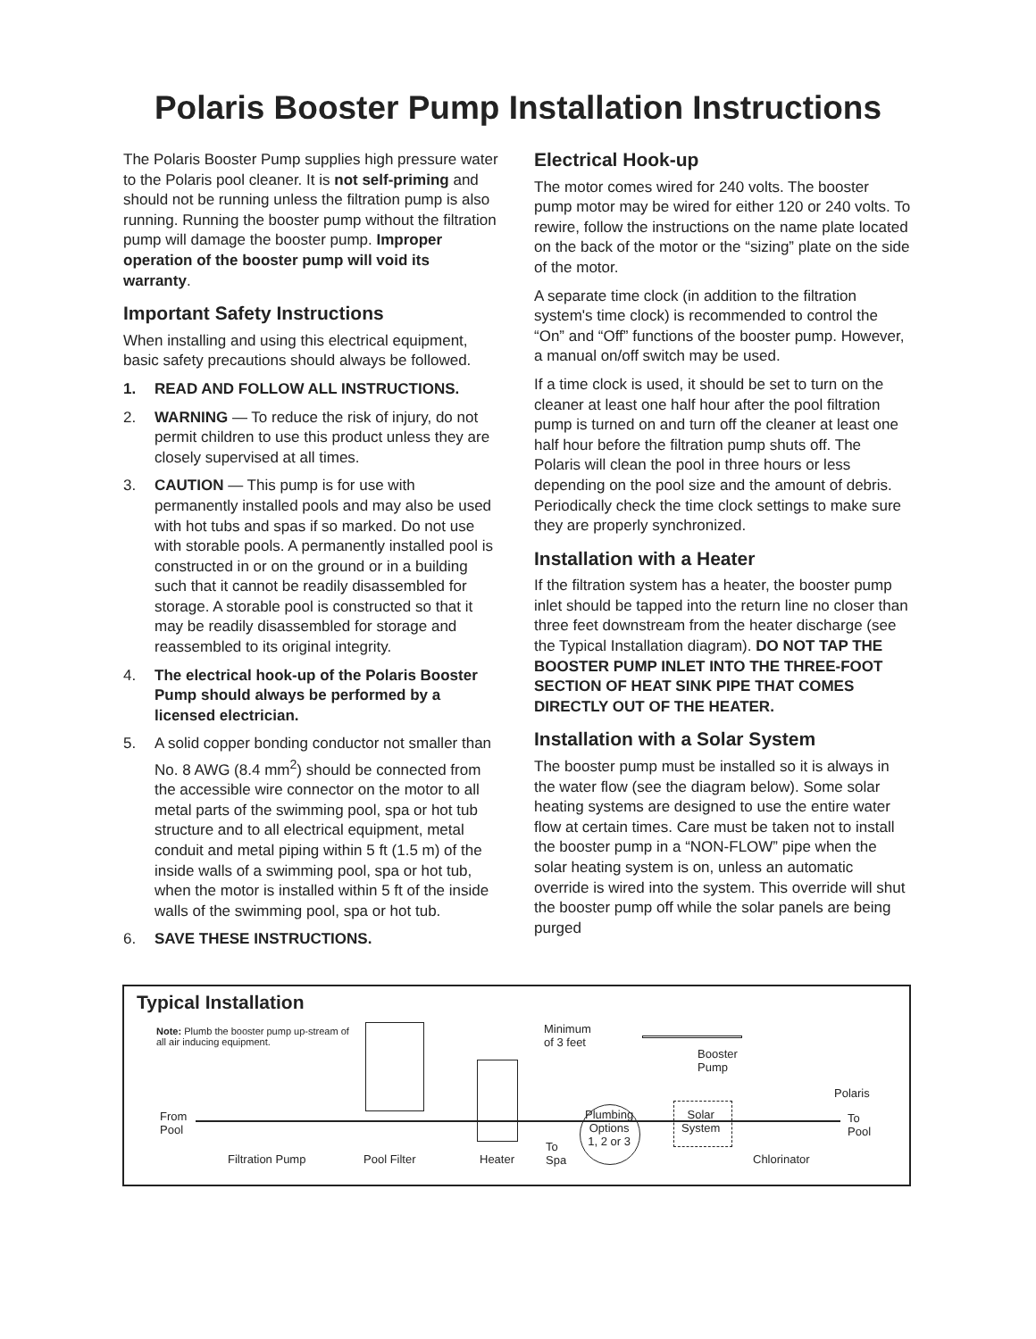Polaris Booster Pump Installation Instructions
The Polaris Booster Pump supplies high pressure water to the Polaris pool cleaner. It is not self-priming and should not be running unless the filtration pump is also running. Running the booster pump without the filtration pump will damage the booster pump. Improper operation of the booster pump will void its warranty.
Important Safety Instructions
When installing and using this electrical equipment, basic safety precautions should always be followed.
1. READ AND FOLLOW ALL INSTRUCTIONS.
2. WARNING — To reduce the risk of injury, do not permit children to use this product unless they are closely supervised at all times.
3. CAUTION — This pump is for use with permanently installed pools and may also be used with hot tubs and spas if so marked. Do not use with storable pools. A permanently installed pool is constructed in or on the ground or in a building such that it cannot be readily disassembled for storage. A storable pool is constructed so that it may be readily disassembled for storage and reassembled to its original integrity.
4. The electrical hook-up of the Polaris Booster Pump should always be performed by a licensed electrician.
5. A solid copper bonding conductor not smaller than No. 8 AWG (8.4 mm<sup>2</sup>) should be connected from the accessible wire connector on the motor to all metal parts of the swimming pool, spa or hot tub structure and to all electrical equipment, metal conduit and metal piping within 5 ft (1.5 m) of the inside walls of a swimming pool, spa or hot tub, when the motor is installed within 5 ft of the inside walls of the swimming pool, spa or hot tub.
6. SAVE THESE INSTRUCTIONS.
Electrical Hook-up
The motor comes wired for 240 volts. The booster pump motor may be wired for either 120 or 240 volts. To rewire, follow the instructions on the name plate located on the back of the motor or the “sizing” plate on the side of the motor.
A separate time clock (in addition to the filtration system's time clock) is recommended to control the “On” and “Off” functions of the booster pump. However, a manual on/off switch may be used.
If a time clock is used, it should be set to turn on the cleaner at least one half hour after the pool filtration pump is turned on and turn off the cleaner at least one half hour before the filtration pump shuts off. The Polaris will clean the pool in three hours or less depending on the pool size and the amount of debris. Periodically check the time clock settings to make sure they are properly synchronized.
Installation with a Heater
If the filtration system has a heater, the booster pump inlet should be tapped into the return line no closer than three feet downstream from the heater discharge (see the Typical Installation diagram). DO NOT TAP THE BOOSTER PUMP INLET INTO THE THREE-FOOT SECTION OF HEAT SINK PIPE THAT COMES DIRECTLY OUT OF THE HEATER.
Installation with a Solar System
The booster pump must be installed so it is always in the water flow (see the diagram below). Some solar heating systems are designed to use the entire water flow at certain times. Care must be taken not to install the booster pump in a “NON-FLOW” pipe when the solar heating system is on, unless an automatic override is wired into the system. This override will shut the booster pump off while the solar panels are being purged
Typical Installation
Note: Plumb the booster pump up-stream of all air inducing equipment.
Minimum
of 3 feet
Booster
Pump
Polaris
From
Pool
Plumbing
Options
1, 2 or 3
Solar
System
To
Pool
To
Spa Filtration Pump Pool Filter Heater Chlorinator